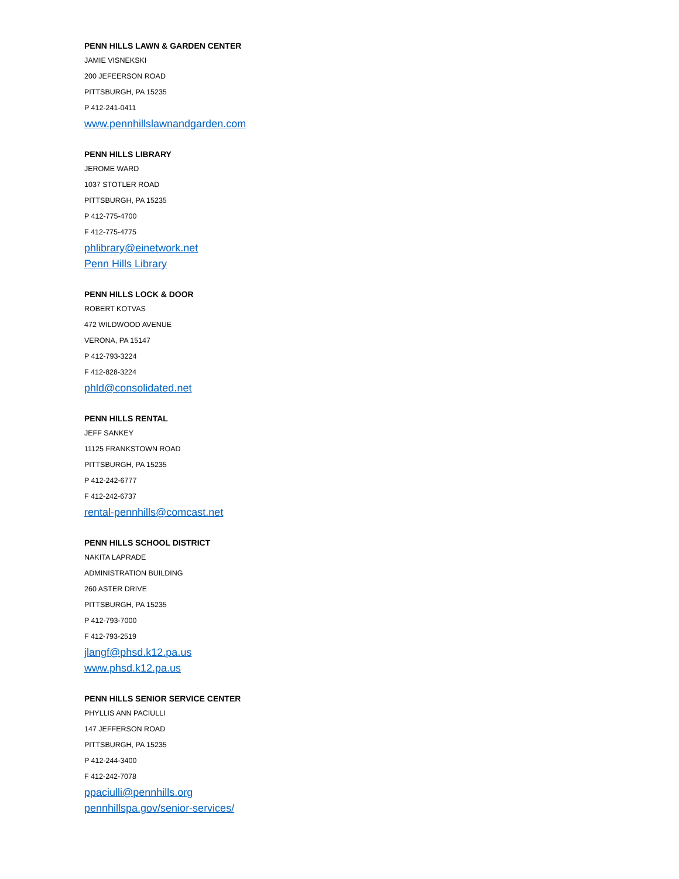PENN HILLS LAWN & GARDEN CENTER
JAMIE VISNEKSKI
200 JEFEERSON ROAD
PITTSBURGH, PA 15235
P 412-241-0411
www.pennhillslawnandgarden.com
PENN HILLS LIBRARY
JEROME WARD
1037 STOTLER ROAD
PITTSBURGH, PA 15235
P 412-775-4700
F 412-775-4775
phlibrary@einetwork.net
Penn Hills Library
PENN HILLS LOCK & DOOR
ROBERT KOTVAS
472 WILDWOOD AVENUE
VERONA, PA 15147
P 412-793-3224
F 412-828-3224
phld@consolidated.net
PENN HILLS RENTAL
JEFF SANKEY
11125 FRANKSTOWN ROAD
PITTSBURGH, PA 15235
P 412-242-6777
F 412-242-6737
rental-pennhills@comcast.net
PENN HILLS SCHOOL DISTRICT
NAKITA LAPRADE
ADMINISTRATION BUILDING
260 ASTER DRIVE
PITTSBURGH, PA 15235
P 412-793-7000
F 412-793-2519
jlangf@phsd.k12.pa.us
www.phsd.k12.pa.us
PENN HILLS SENIOR SERVICE CENTER
PHYLLIS ANN PACIULLI
147 JEFFERSON ROAD
PITTSBURGH, PA 15235
P 412-244-3400
F 412-242-7078
ppaciulli@pennhills.org
pennhillspa.gov/senior-services/